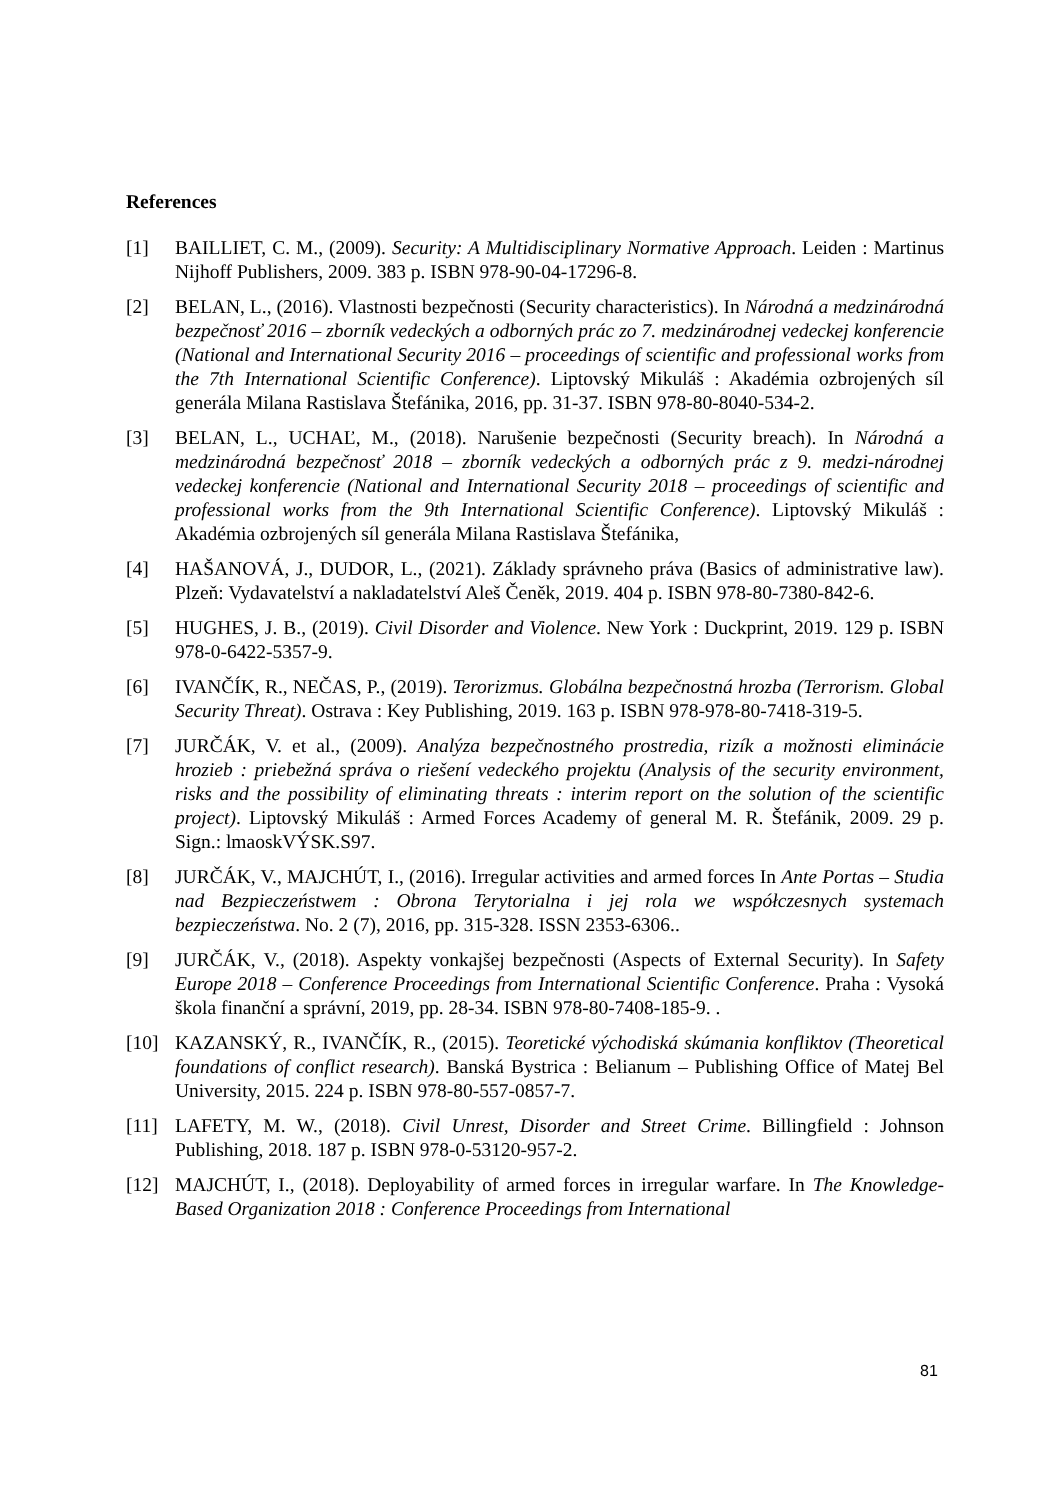References
[1] BAILLIET, C. M., (2009). Security: A Multidisciplinary Normative Approach. Leiden : Martinus Nijhoff Publishers, 2009. 383 p. ISBN 978-90-04-17296-8.
[2] BELAN, L., (2016). Vlastnosti bezpečnosti (Security characteristics). In Národná a medzinárodná bezpečnosť 2016 – zborník vedeckých a odborných prác zo 7. medzinárodnej vedeckej konferencie (National and International Security 2016 – proceedings of scientific and professional works from the 7th International Scientific Conference). Liptovský Mikuláš : Akadémia ozbrojených síl generála Milana Rastislava Štefánika, 2016, pp. 31-37. ISBN 978-80-8040-534-2.
[3] BELAN, L., UCHAĽ, M., (2018). Narušenie bezpečnosti (Security breach). In Národná a medzinárodná bezpečnosť 2018 – zborník vedeckých a odborných prác z 9. medzi-národnej vedeckej konferencie (National and International Security 2018 – proceedings of scientific and professional works from the 9th International Scientific Conference). Liptovský Mikuláš : Akadémia ozbrojených síl generála Milana Rastislava Štefánika,
[4] HAŠANOVÁ, J., DUDOR, L., (2021). Základy správneho práva (Basics of administrative law). Plzeň: Vydavatelství a nakladatelství Aleš Čeněk, 2019. 404 p. ISBN 978-80-7380-842-6.
[5] HUGHES, J. B., (2019). Civil Disorder and Violence. New York : Duckprint, 2019. 129 p. ISBN 978-0-6422-5357-9.
[6] IVANČÍK, R., NEČAS, P., (2019). Terorizmus. Globálna bezpečnostná hrozba (Terrorism. Global Security Threat). Ostrava : Key Publishing, 2019. 163 p. ISBN 978-978-80-7418-319-5.
[7] JURČÁK, V. et al., (2009). Analýza bezpečnostného prostredia, rizík a možnosti eliminácie hrozieb : priebežná správa o riešení vedeckého projektu (Analysis of the security environment, risks and the possibility of eliminating threats : interim report on the solution of the scientific project). Liptovský Mikuláš : Armed Forces Academy of general M. R. Štefánik, 2009. 29 p. Sign.: lmaoskVÝSK.S97.
[8] JURČÁK, V., MAJCHÚT, I., (2016). Irregular activities and armed forces In Ante Portas – Studia nad Bezpieczeństwem : Obrona Terytorialna i jej rola we współczesnych systemach bezpieczeństwa. No. 2 (7), 2016, pp. 315-328. ISSN 2353-6306..
[9] JURČÁK, V., (2018). Aspekty vonkajšej bezpečnosti (Aspects of External Security). In Safety Europe 2018 – Conference Proceedings from International Scientific Conference. Praha : Vysoká škola finanční a správní, 2019, pp. 28-34. ISBN 978-80-7408-185-9. .
[10] KAZANSKÝ, R., IVANČÍK, R., (2015). Teoretické východiská skúmania konfliktov (Theoretical foundations of conflict research). Banská Bystrica : Belianum – Publishing Office of Matej Bel University, 2015. 224 p. ISBN 978-80-557-0857-7.
[11] LAFETY, M. W., (2018). Civil Unrest, Disorder and Street Crime. Billingfield : Johnson Publishing, 2018. 187 p. ISBN 978-0-53120-957-2.
[12] MAJCHÚT, I., (2018). Deployability of armed forces in irregular warfare. In The Knowledge-Based Organization 2018 : Conference Proceedings from International
81